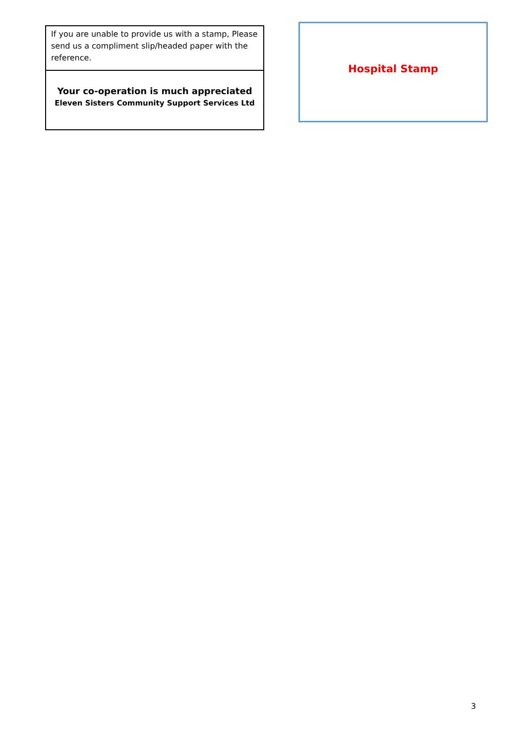If you are unable to provide us with a stamp, Please send us a compliment slip/headed paper with the reference.
Your co-operation is much appreciated
Eleven Sisters Community Support Services Ltd
Hospital Stamp
3